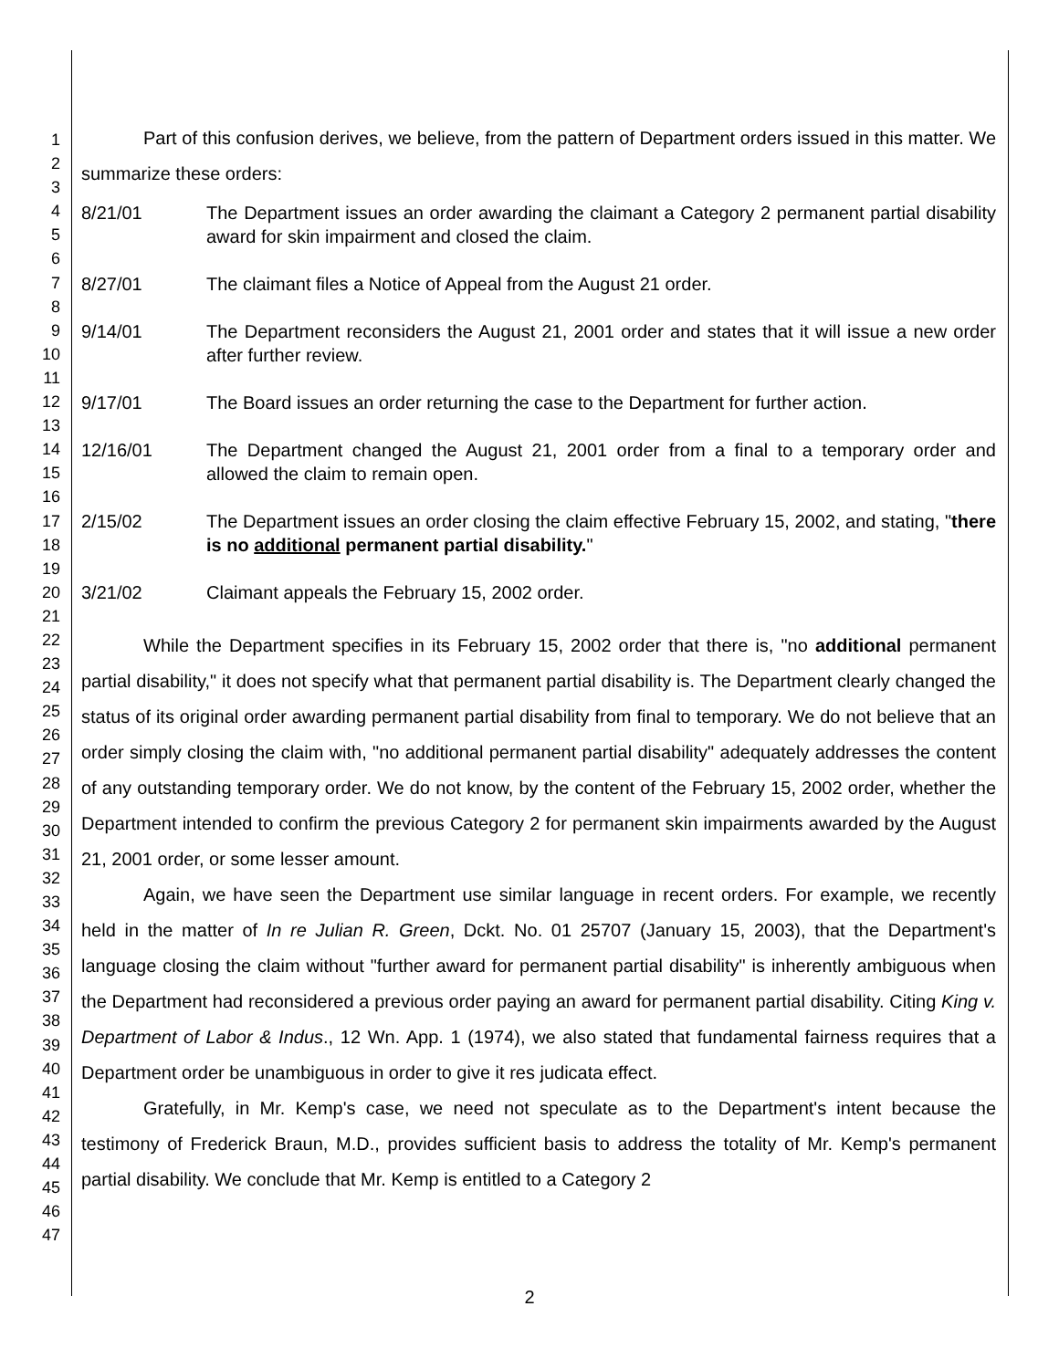1
2
3
4
5
6
7
8
9
10
11
12
13
14
15
16
17
18
19
20
21
22
23
24
25
26
27
28
29
30
31
32
33
34
35
36
37
38
39
40
41
42
43
44
45
46
47
Part of this confusion derives, we believe, from the pattern of Department orders issued in this matter. We summarize these orders:
8/21/01 The Department issues an order awarding the claimant a Category 2 permanent partial disability award for skin impairment and closed the claim.
8/27/01 The claimant files a Notice of Appeal from the August 21 order.
9/14/01 The Department reconsiders the August 21, 2001 order and states that it will issue a new order after further review.
9/17/01 The Board issues an order returning the case to the Department for further action.
12/16/01 The Department changed the August 21, 2001 order from a final to a temporary order and allowed the claim to remain open.
2/15/02 The Department issues an order closing the claim effective February 15, 2002, and stating, "there is no additional permanent partial disability."
3/21/02 Claimant appeals the February 15, 2002 order.
While the Department specifies in its February 15, 2002 order that there is, "no additional permanent partial disability," it does not specify what that permanent partial disability is. The Department clearly changed the status of its original order awarding permanent partial disability from final to temporary. We do not believe that an order simply closing the claim with, "no additional permanent partial disability" adequately addresses the content of any outstanding temporary order. We do not know, by the content of the February 15, 2002 order, whether the Department intended to confirm the previous Category 2 for permanent skin impairments awarded by the August 21, 2001 order, or some lesser amount.
Again, we have seen the Department use similar language in recent orders. For example, we recently held in the matter of In re Julian R. Green, Dckt. No. 01 25707 (January 15, 2003), that the Department's language closing the claim without "further award for permanent partial disability" is inherently ambiguous when the Department had reconsidered a previous order paying an award for permanent partial disability. Citing King v. Department of Labor & Indus., 12 Wn. App. 1 (1974), we also stated that fundamental fairness requires that a Department order be unambiguous in order to give it res judicata effect.
Gratefully, in Mr. Kemp's case, we need not speculate as to the Department's intent because the testimony of Frederick Braun, M.D., provides sufficient basis to address the totality of Mr. Kemp's permanent partial disability. We conclude that Mr. Kemp is entitled to a Category 2
2